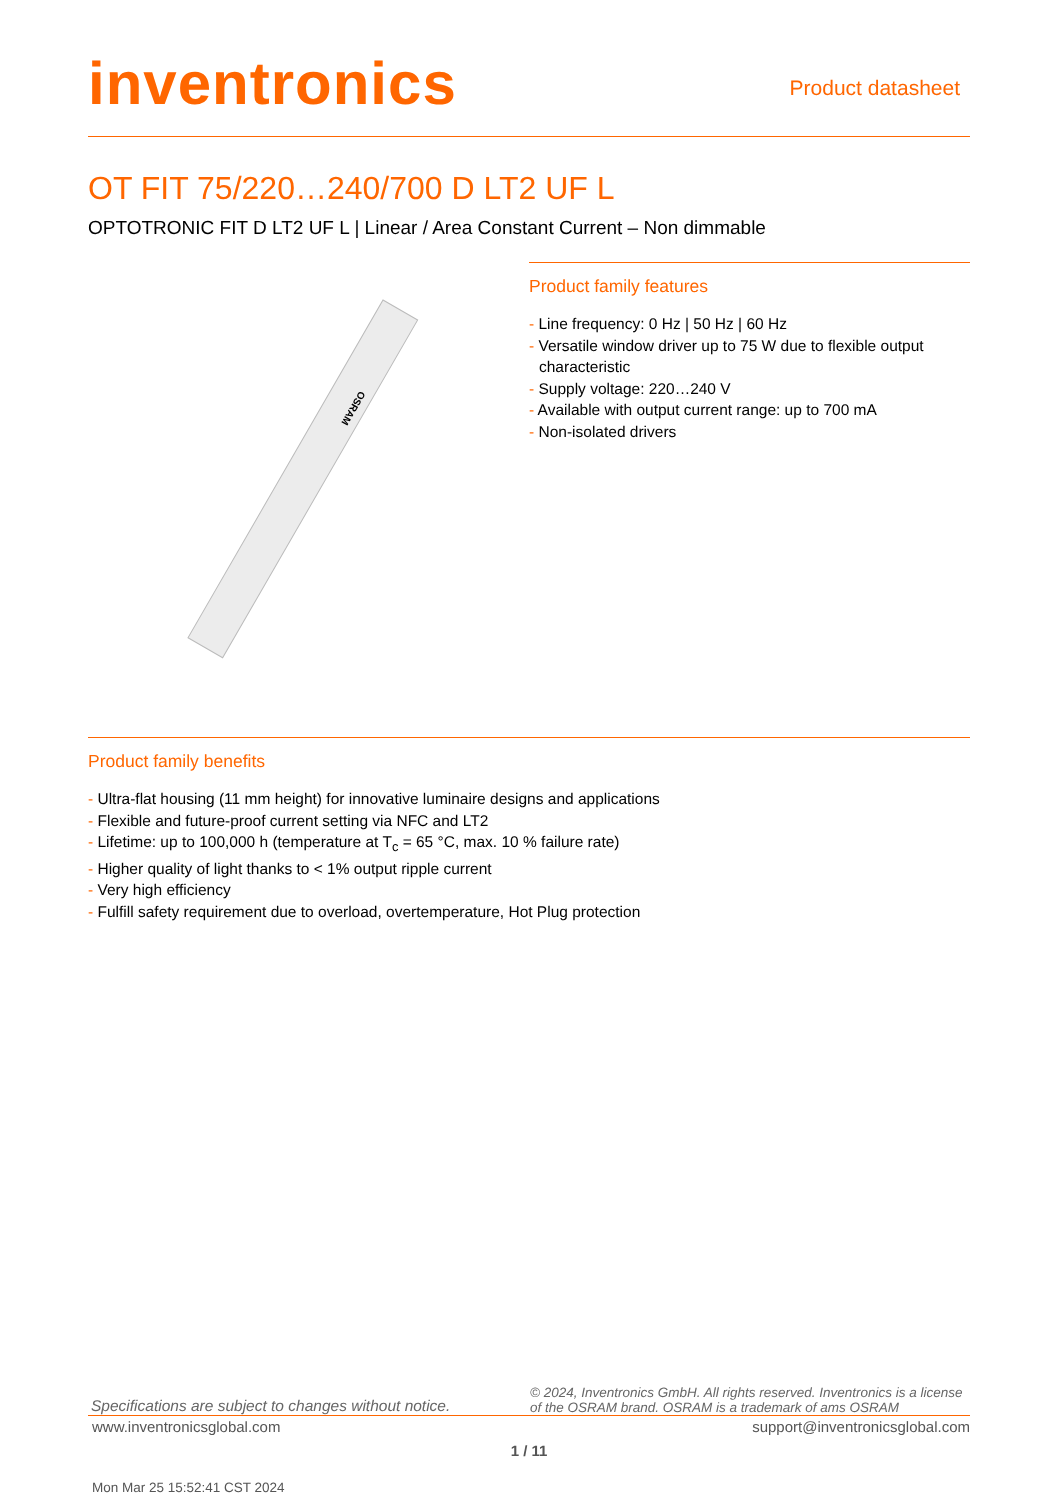inventronics
Product datasheet
OT FIT 75/220…240/700 D LT2 UF L
OPTOTRONIC FIT D LT2 UF L | Linear / Area Constant Current – Non dimmable
OSRAM
Product family features
- Line frequency: 0 Hz | 50 Hz | 60 Hz
- Versatile window driver up to 75 W due to flexible output characteristic
- Supply voltage: 220…240 V
- Available with output current range: up to 700 mA
- Non-isolated drivers
Product family benefits
- Ultra-flat housing (11 mm height) for innovative luminaire designs and applications
- Flexible and future-proof current setting via NFC and LT2
- Lifetime: up to 100,000 h (temperature at T<sub>c</sub> = 65 °C, max. 10 % failure rate)
- Higher quality of light thanks to < 1% output ripple current
- Very high efficiency
- Fulfill safety requirement due to overload, overtemperature, Hot Plug protection
Specifications are subject to changes without notice.
© 2024, Inventronics GmbH. All rights reserved. Inventronics is a license of the OSRAM brand. OSRAM is a trademark of ams OSRAM
www.inventronicsglobal.com support@inventronicsglobal.com
1 / 11
Mon Mar 25 15:52:41 CST 2024